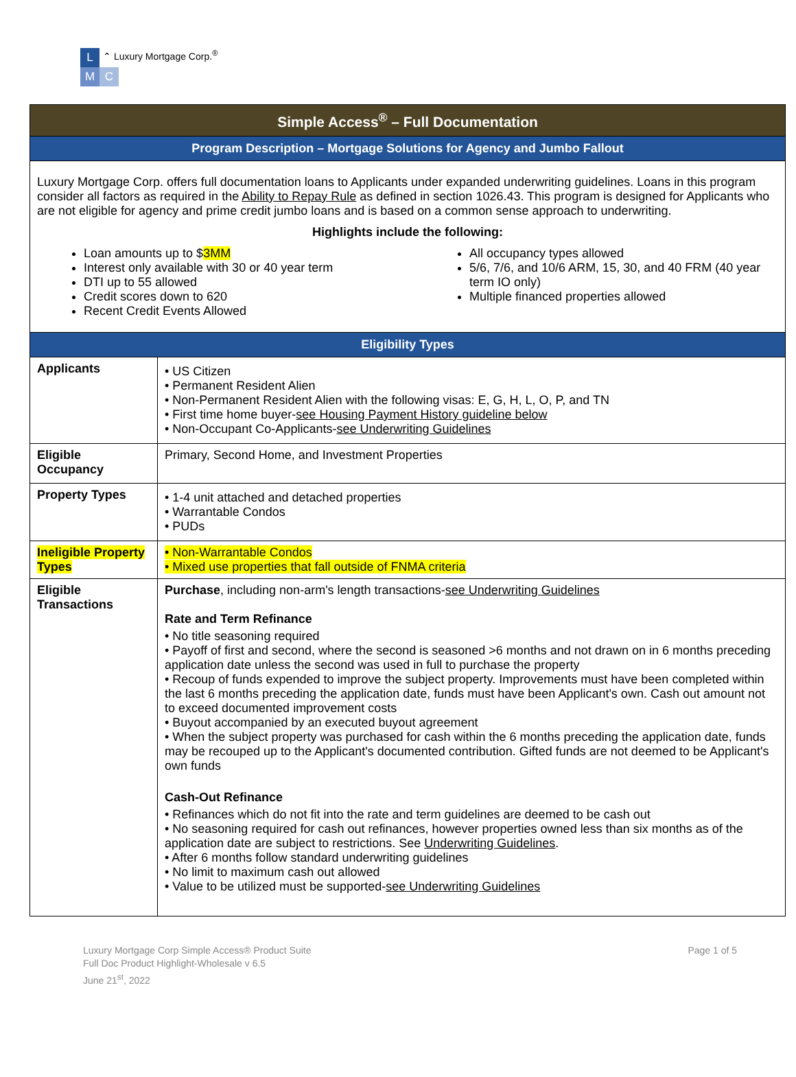L ⌃ Luxury Mortgage Corp.<sup>®</sup>
M C
| Simple Access<sup>®</sup> – Full Documentation | |
| --- | --- |
| Program Description – Mortgage Solutions for Agency and Jumbo Fallout | |
| Luxury Mortgage Corp. offers full documentation loans to Applicants under expanded underwriting guidelines. Loans in this program consider all factors as required in the Ability to Repay Rule as defined in section 1026.43. This program is designed for Applicants who are not eligible for agency and prime credit jumbo loans and is based on a common sense approach to underwriting. Highlights include the following: Loan amounts up to $ 3MM Interest only available with 30 or 40 year term DTI up to 55 allowed Credit scores down to 620 Recent Credit Events Allowed All occupancy types allowed 5/6, 7/6, and 10/6 ARM, 15, 30, and 40 FRM (40 year term IO only) Multiple financed properties allowed | |
| Eligibility Types | |
| Applicants | • US Citizen • Permanent Resident Alien • Non-Permanent Resident Alien with the following visas: E, G, H, L, O, P, and TN • First time home buyer- see Housing Payment History guideline below • Non-Occupant Co-Applicants- see Underwriting Guidelines |
| Eligible Occupancy | Primary, Second Home, and Investment Properties |
| Property Types | • 1-4 unit attached and detached properties • Warrantable Condos • PUDs |
| Ineligible Property Types | • Non-Warrantable Condos • Mixed use properties that fall outside of FNMA criteria |
| Eligible Transactions | Purchase , including non-arm's length transactions- see Underwriting Guidelines Rate and Term Refinance • No title seasoning required • Payoff of first and second, where the second is seasoned >6 months and not drawn on in 6 months preceding application date unless the second was used in full to purchase the property • Recoup of funds expended to improve the subject property. Improvements must have been completed within the last 6 months preceding the application date, funds must have been Applicant's own. Cash out amount not to exceed documented improvement costs • Buyout accompanied by an executed buyout agreement • When the subject property was purchased for cash within the 6 months preceding the application date, funds may be recouped up to the Applicant's documented contribution. Gifted funds are not deemed to be Applicant's own funds Cash-Out Refinance • Refinances which do not fit into the rate and term guidelines are deemed to be cash out • No seasoning required for cash out refinances, however properties owned less than six months as of the application date are subject to restrictions. See Underwriting Guidelines . • After 6 months follow standard underwriting guidelines • No limit to maximum cash out allowed • Value to be utilized must be supported- see Underwriting Guidelines |
Luxury Mortgage Corp Simple Access® Product Suite
Full Doc Product Highlight-Wholesale v 6.5
June 21<sup>st</sup>, 2022
Page 1 of 5